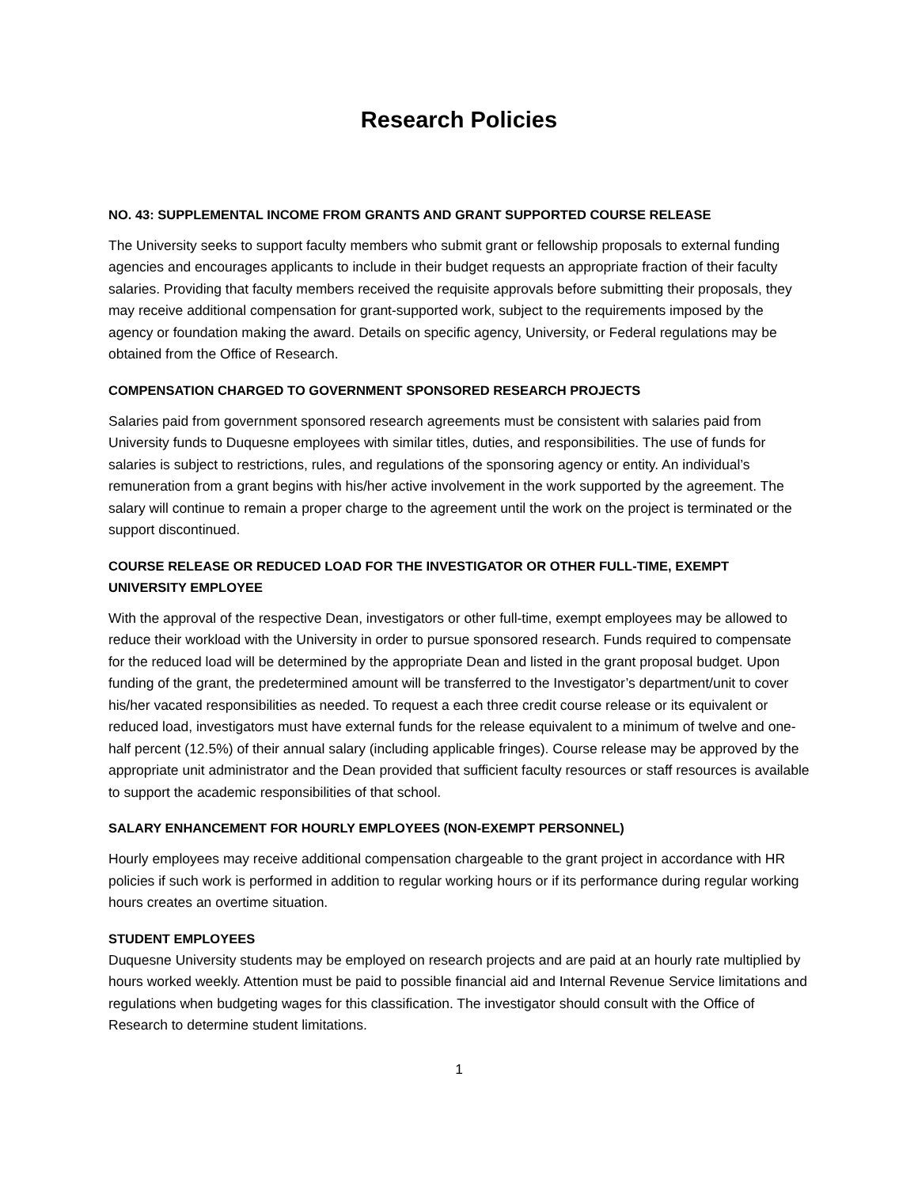Research Policies
NO. 43: SUPPLEMENTAL INCOME FROM GRANTS AND GRANT SUPPORTED COURSE RELEASE
The University seeks to support faculty members who submit grant or fellowship proposals to external funding agencies and encourages applicants to include in their budget requests an appropriate fraction of their faculty salaries. Providing that faculty members received the requisite approvals before submitting their proposals, they may receive additional compensation for grant-supported work, subject to the requirements imposed by the agency or foundation making the award. Details on specific agency, University, or Federal regulations may be obtained from the Office of Research.
COMPENSATION CHARGED TO GOVERNMENT SPONSORED RESEARCH PROJECTS
Salaries paid from government sponsored research agreements must be consistent with salaries paid from University funds to Duquesne employees with similar titles, duties, and responsibilities. The use of funds for salaries is subject to restrictions, rules, and regulations of the sponsoring agency or entity. An individual’s remuneration from a grant begins with his/her active involvement in the work supported by the agreement. The salary will continue to remain a proper charge to the agreement until the work on the project is terminated or the support discontinued.
COURSE RELEASE OR REDUCED LOAD FOR THE INVESTIGATOR OR OTHER FULL-TIME, EXEMPT UNIVERSITY EMPLOYEE
With the approval of the respective Dean, investigators or other full-time, exempt employees may be allowed to reduce their workload with the University in order to pursue sponsored research. Funds required to compensate for the reduced load will be determined by the appropriate Dean and listed in the grant proposal budget. Upon funding of the grant, the predetermined amount will be transferred to the Investigator’s department/unit to cover his/her vacated responsibilities as needed. To request a each three credit course release or its equivalent or reduced load, investigators must have external funds for the release equivalent to a minimum of twelve and one-half percent (12.5%) of their annual salary (including applicable fringes). Course release may be approved by the appropriate unit administrator and the Dean provided that sufficient faculty resources or staff resources is available to support the academic responsibilities of that school.
SALARY ENHANCEMENT FOR HOURLY EMPLOYEES (NON-EXEMPT PERSONNEL)
Hourly employees may receive additional compensation chargeable to the grant project in accordance with HR policies if such work is performed in addition to regular working hours or if its performance during regular working hours creates an overtime situation.
STUDENT EMPLOYEES
Duquesne University students may be employed on research projects and are paid at an hourly rate multiplied by hours worked weekly. Attention must be paid to possible financial aid and Internal Revenue Service limitations and regulations when budgeting wages for this classification. The investigator should consult with the Office of Research to determine student limitations.
1